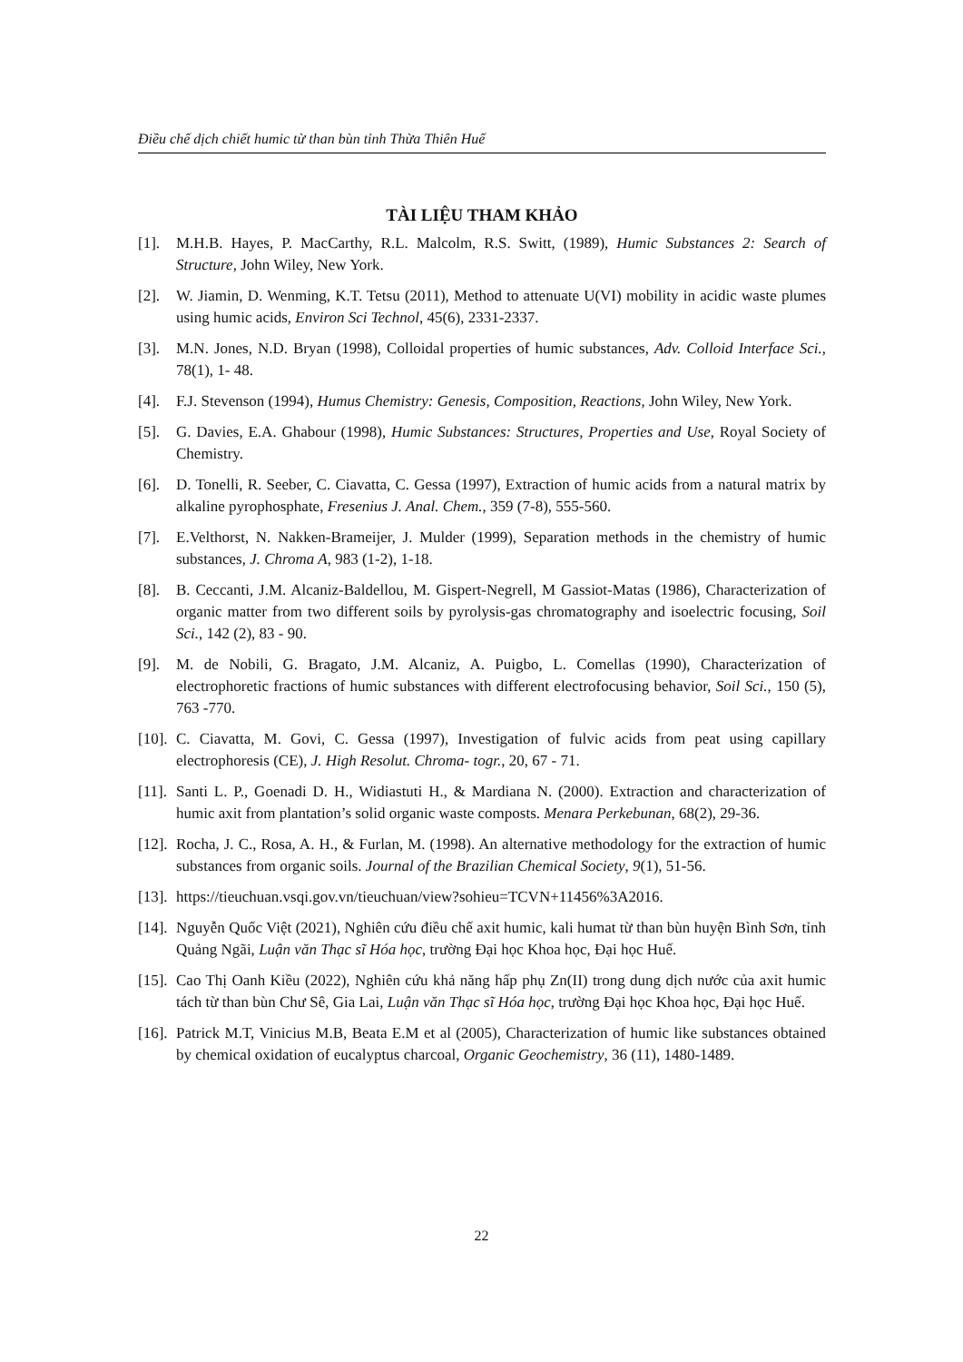Điều chế dịch chiết humic từ than bùn tỉnh Thừa Thiên Huế
TÀI LIỆU THAM KHẢO
[1]. M.H.B. Hayes, P. MacCarthy, R.L. Malcolm, R.S. Switt, (1989), Humic Substances 2: Search of Structure, John Wiley, New York.
[2]. W. Jiamin, D. Wenming, K.T. Tetsu (2011), Method to attenuate U(VI) mobility in acidic waste plumes using humic acids, Environ Sci Technol, 45(6), 2331-2337.
[3]. M.N. Jones, N.D. Bryan (1998), Colloidal properties of humic substances, Adv. Colloid Interface Sci., 78(1), 1- 48.
[4]. F.J. Stevenson (1994), Humus Chemistry: Genesis, Composition, Reactions, John Wiley, New York.
[5]. G. Davies, E.A. Ghabour (1998), Humic Substances: Structures, Properties and Use, Royal Society of Chemistry.
[6]. D. Tonelli, R. Seeber, C. Ciavatta, C. Gessa (1997), Extraction of humic acids from a natural matrix by alkaline pyrophosphate, Fresenius J. Anal. Chem., 359 (7-8), 555-560.
[7]. E.Velthorst, N. Nakken-Brameijer, J. Mulder (1999), Separation methods in the chemistry of humic substances, J. Chroma A, 983 (1-2), 1-18.
[8]. B. Ceccanti, J.M. Alcaniz-Baldellou, M. Gispert-Negrell, M Gassiot-Matas (1986), Characterization of organic matter from two different soils by pyrolysis-gas chromatography and isoelectric focusing, Soil Sci., 142 (2), 83 - 90.
[9]. M. de Nobili, G. Bragato, J.M. Alcaniz, A. Puigbo, L. Comellas (1990), Characterization of electrophoretic fractions of humic substances with different electrofocusing behavior, Soil Sci., 150 (5), 763 -770.
[10]. C. Ciavatta, M. Govi, C. Gessa (1997), Investigation of fulvic acids from peat using capillary electrophoresis (CE), J. High Resolut. Chroma- togr., 20, 67 - 71.
[11]. Santi L. P., Goenadi D. H., Widiastuti H., & Mardiana N. (2000). Extraction and characterization of humic axit from plantation’s solid organic waste composts. Menara Perkebunan, 68(2), 29-36.
[12]. Rocha, J. C., Rosa, A. H., & Furlan, M. (1998). An alternative methodology for the extraction of humic substances from organic soils. Journal of the Brazilian Chemical Society, 9(1), 51-56.
[13]. https://tieuchuan.vsqi.gov.vn/tieuchuan/view?sohieu=TCVN+11456%3A2016.
[14]. Nguyễn Quốc Việt (2021), Nghiên cứu điều chế axit humic, kali humat từ than bùn huyện Bình Sơn, tỉnh Quảng Ngãi, Luận văn Thạc sĩ Hóa học, trường Đại học Khoa học, Đại học Huế.
[15]. Cao Thị Oanh Kiều (2022), Nghiên cứu khả năng hấp phụ Zn(II) trong dung dịch nước của axit humic tách từ than bùn Chư Sê, Gia Lai, Luận văn Thạc sĩ Hóa học, trường Đại học Khoa học, Đại học Huế.
[16]. Patrick M.T, Vinicius M.B, Beata E.M et al (2005), Characterization of humic like substances obtained by chemical oxidation of eucalyptus charcoal, Organic Geochemistry, 36 (11), 1480-1489.
22